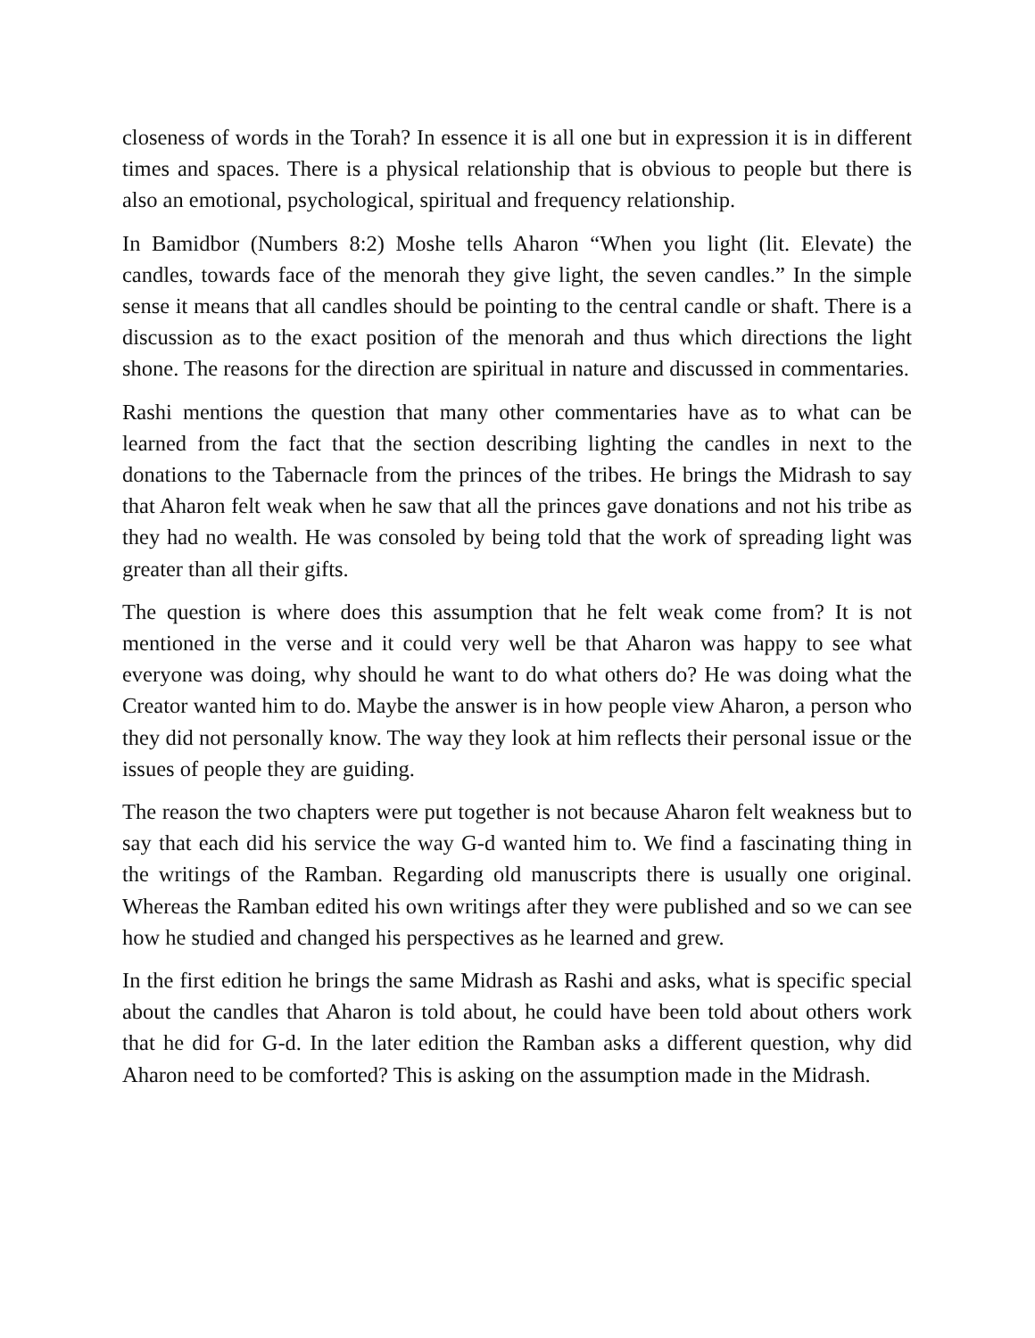closeness of words in the Torah? In essence it is all one but in expression it is in different times and spaces. There is a physical relationship that is obvious to people but there is also an emotional, psychological, spiritual and frequency relationship.
In Bamidbor (Numbers 8:2) Moshe tells Aharon “When you light (lit. Elevate) the candles, towards face of the menorah they give light, the seven candles.” In the simple sense it means that all candles should be pointing to the central candle or shaft. There is a discussion as to the exact position of the menorah and thus which directions the light shone. The reasons for the direction are spiritual in nature and discussed in commentaries.
Rashi mentions the question that many other commentaries have as to what can be learned from the fact that the section describing lighting the candles in next to the donations to the Tabernacle from the princes of the tribes. He brings the Midrash to say that Aharon felt weak when he saw that all the princes gave donations and not his tribe as they had no wealth. He was consoled by being told that the work of spreading light was greater than all their gifts.
The question is where does this assumption that he felt weak come from? It is not mentioned in the verse and it could very well be that Aharon was happy to see what everyone was doing, why should he want to do what others do? He was doing what the Creator wanted him to do. Maybe the answer is in how people view Aharon, a person who they did not personally know. The way they look at him reflects their personal issue or the issues of people they are guiding.
The reason the two chapters were put together is not because Aharon felt weakness but to say that each did his service the way G-d wanted him to. We find a fascinating thing in the writings of the Ramban. Regarding old manuscripts there is usually one original. Whereas the Ramban edited his own writings after they were published and so we can see how he studied and changed his perspectives as he learned and grew.
In the first edition he brings the same Midrash as Rashi and asks, what is specific special about the candles that Aharon is told about, he could have been told about others work that he did for G-d. In the later edition the Ramban asks a different question, why did Aharon need to be comforted? This is asking on the assumption made in the Midrash.